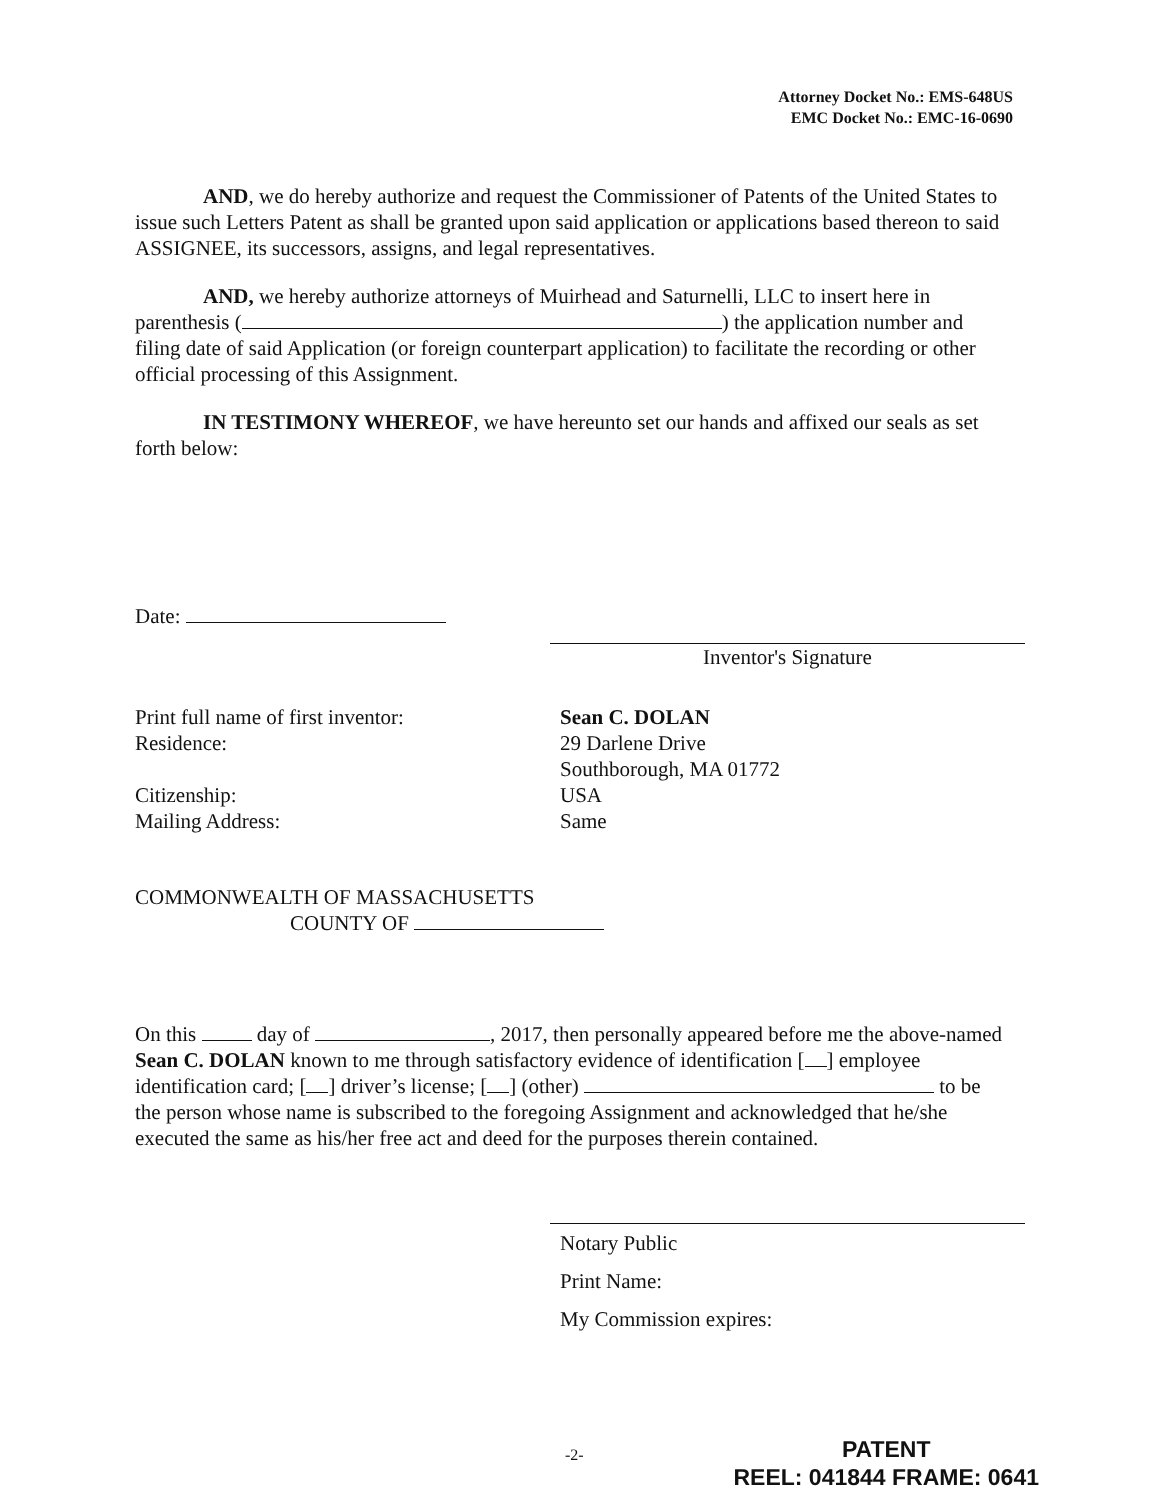Attorney Docket No.: EMS-648US
EMC Docket No.: EMC-16-0690
AND, we do hereby authorize and request the Commissioner of Patents of the United States to issue such Letters Patent as shall be granted upon said application or applications based thereon to said ASSIGNEE, its successors, assigns, and legal representatives.
AND, we hereby authorize attorneys of Muirhead and Saturnelli, LLC to insert here in parenthesis ( ) the application number and filing date of said Application (or foreign counterpart application) to facilitate the recording or other official processing of this Assignment.
IN TESTIMONY WHEREOF, we have hereunto set our hands and affixed our seals as set forth below:
Date:
Inventor's Signature
Print full name of first inventor:
Residence:
Citizenship:
Mailing Address:
Sean C. DOLAN
29 Darlene Drive
Southborough, MA 01772
USA
Same
COMMONWEALTH OF MASSACHUSETTS
COUNTY OF
On this day of , 2017, then personally appeared before me the above-named Sean C. DOLAN known to me through satisfactory evidence of identification [ ] employee identification card; [ ] driver’s license; [ ] (other) to be the person whose name is subscribed to the foregoing Assignment and acknowledged that he/she executed the same as his/her free act and deed for the purposes therein contained.
Notary Public
Print Name:
My Commission expires:
-2-
PATENT
REEL: 041844 FRAME: 0641